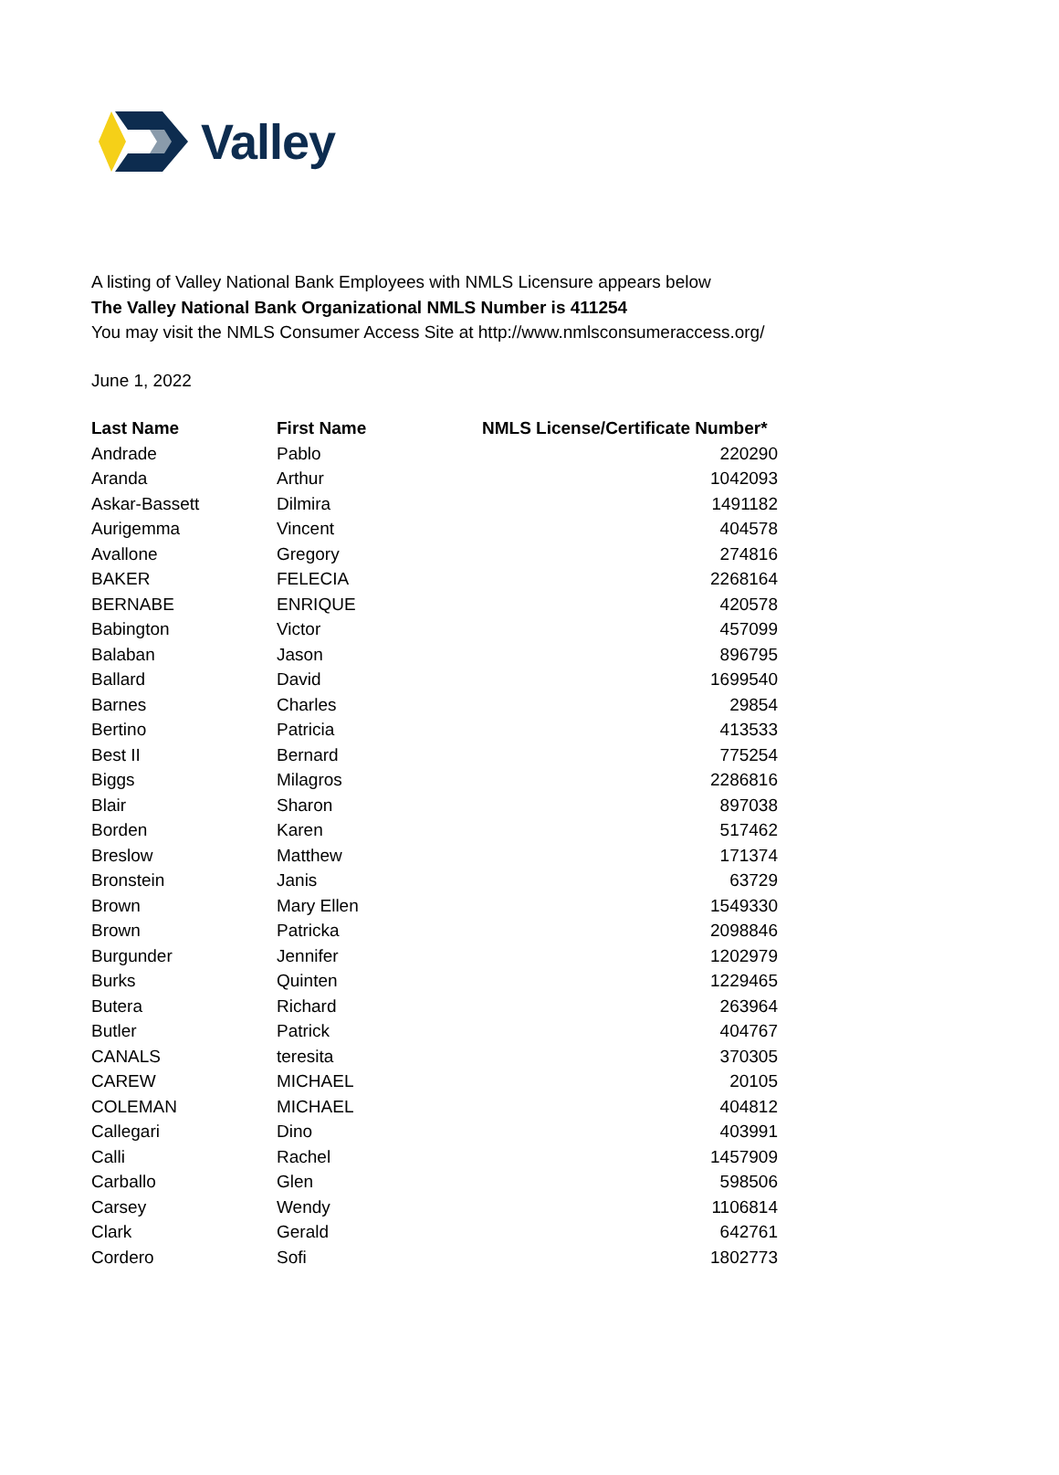Valley
A listing of Valley National Bank Employees with NMLS Licensure appears below
The Valley National Bank Organizational NMLS Number is 411254
You may visit the NMLS Consumer Access Site at http://www.nmlsconsumeraccess.org/
June 1, 2022
| Last Name | First Name | NMLS License/Certificate Number* |
| --- | --- | --- |
| Andrade | Pablo | 220290 |
| Aranda | Arthur | 1042093 |
| Askar-Bassett | Dilmira | 1491182 |
| Aurigemma | Vincent | 404578 |
| Avallone | Gregory | 274816 |
| BAKER | FELECIA | 2268164 |
| BERNABE | ENRIQUE | 420578 |
| Babington | Victor | 457099 |
| Balaban | Jason | 896795 |
| Ballard | David | 1699540 |
| Barnes | Charles | 29854 |
| Bertino | Patricia | 413533 |
| Best II | Bernard | 775254 |
| Biggs | Milagros | 2286816 |
| Blair | Sharon | 897038 |
| Borden | Karen | 517462 |
| Breslow | Matthew | 171374 |
| Bronstein | Janis | 63729 |
| Brown | Mary Ellen | 1549330 |
| Brown | Patricka | 2098846 |
| Burgunder | Jennifer | 1202979 |
| Burks | Quinten | 1229465 |
| Butera | Richard | 263964 |
| Butler | Patrick | 404767 |
| CANALS | teresita | 370305 |
| CAREW | MICHAEL | 20105 |
| COLEMAN | MICHAEL | 404812 |
| Callegari | Dino | 403991 |
| Calli | Rachel | 1457909 |
| Carballo | Glen | 598506 |
| Carsey | Wendy | 1106814 |
| Clark | Gerald | 642761 |
| Cordero | Sofi | 1802773 |